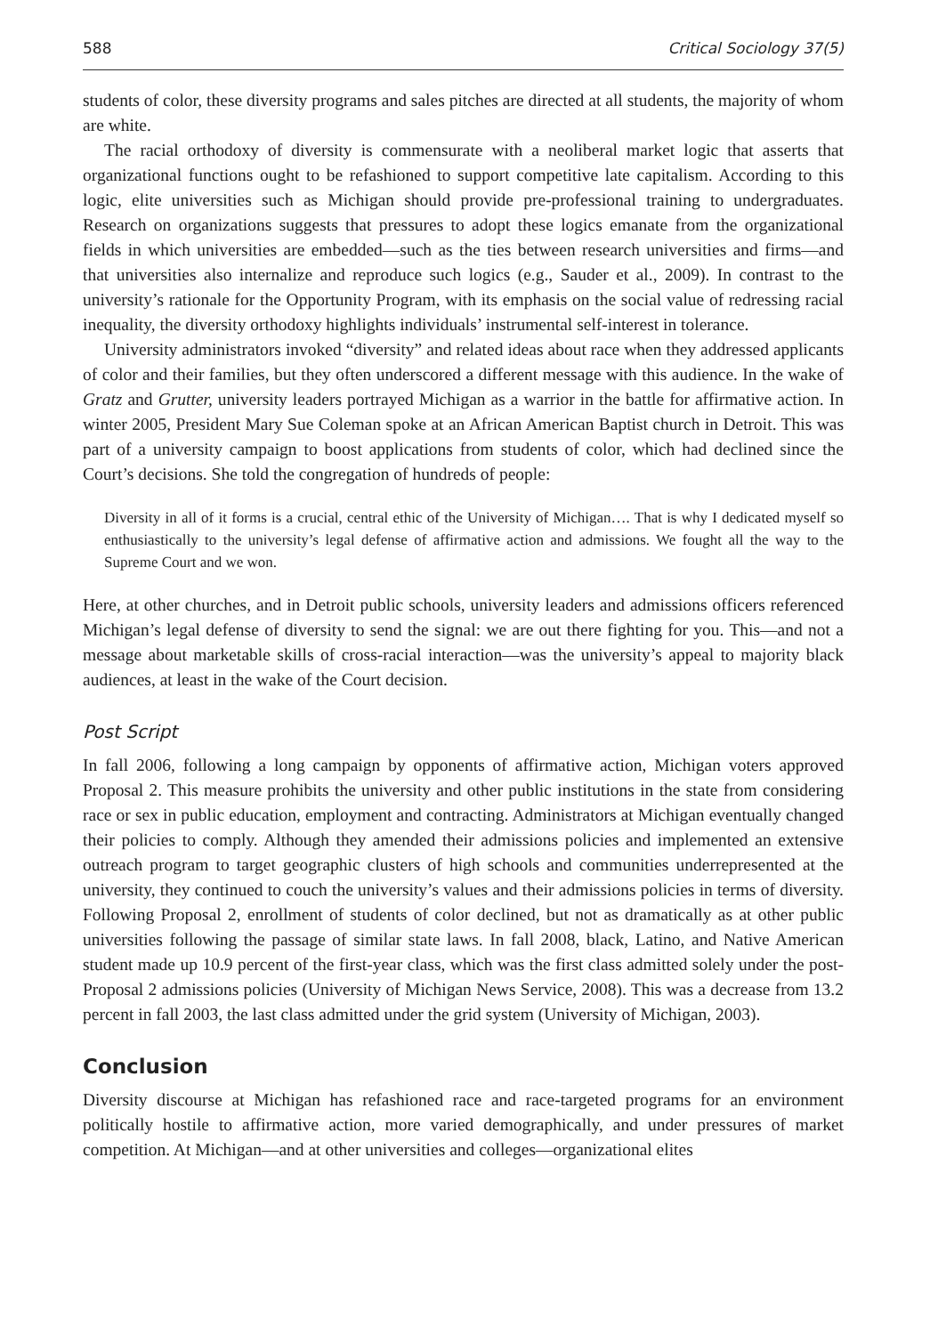588 Critical Sociology 37(5)
students of color, these diversity programs and sales pitches are directed at all students, the majority of whom are white.
The racial orthodoxy of diversity is commensurate with a neoliberal market logic that asserts that organizational functions ought to be refashioned to support competitive late capitalism. According to this logic, elite universities such as Michigan should provide pre-professional training to undergraduates. Research on organizations suggests that pressures to adopt these logics emanate from the organizational fields in which universities are embedded—such as the ties between research universities and firms—and that universities also internalize and reproduce such logics (e.g., Sauder et al., 2009). In contrast to the university’s rationale for the Opportunity Program, with its emphasis on the social value of redressing racial inequality, the diversity orthodoxy highlights individuals’ instrumental self-interest in tolerance.
University administrators invoked “diversity” and related ideas about race when they addressed applicants of color and their families, but they often underscored a different message with this audience. In the wake of Gratz and Grutter, university leaders portrayed Michigan as a warrior in the battle for affirmative action. In winter 2005, President Mary Sue Coleman spoke at an African American Baptist church in Detroit. This was part of a university campaign to boost applications from students of color, which had declined since the Court’s decisions. She told the congregation of hundreds of people:
Diversity in all of it forms is a crucial, central ethic of the University of Michigan…. That is why I dedicated myself so enthusiastically to the university’s legal defense of affirmative action and admissions. We fought all the way to the Supreme Court and we won.
Here, at other churches, and in Detroit public schools, university leaders and admissions officers referenced Michigan’s legal defense of diversity to send the signal: we are out there fighting for you. This—and not a message about marketable skills of cross-racial interaction—was the university’s appeal to majority black audiences, at least in the wake of the Court decision.
Post Script
In fall 2006, following a long campaign by opponents of affirmative action, Michigan voters approved Proposal 2. This measure prohibits the university and other public institutions in the state from considering race or sex in public education, employment and contracting. Administrators at Michigan eventually changed their policies to comply. Although they amended their admissions policies and implemented an extensive outreach program to target geographic clusters of high schools and communities underrepresented at the university, they continued to couch the university’s values and their admissions policies in terms of diversity. Following Proposal 2, enrollment of students of color declined, but not as dramatically as at other public universities following the passage of similar state laws. In fall 2008, black, Latino, and Native American student made up 10.9 percent of the first-year class, which was the first class admitted solely under the post-Proposal 2 admissions policies (University of Michigan News Service, 2008). This was a decrease from 13.2 percent in fall 2003, the last class admitted under the grid system (University of Michigan, 2003).
Conclusion
Diversity discourse at Michigan has refashioned race and race-targeted programs for an environment politically hostile to affirmative action, more varied demographically, and under pressures of market competition. At Michigan—and at other universities and colleges—organizational elites